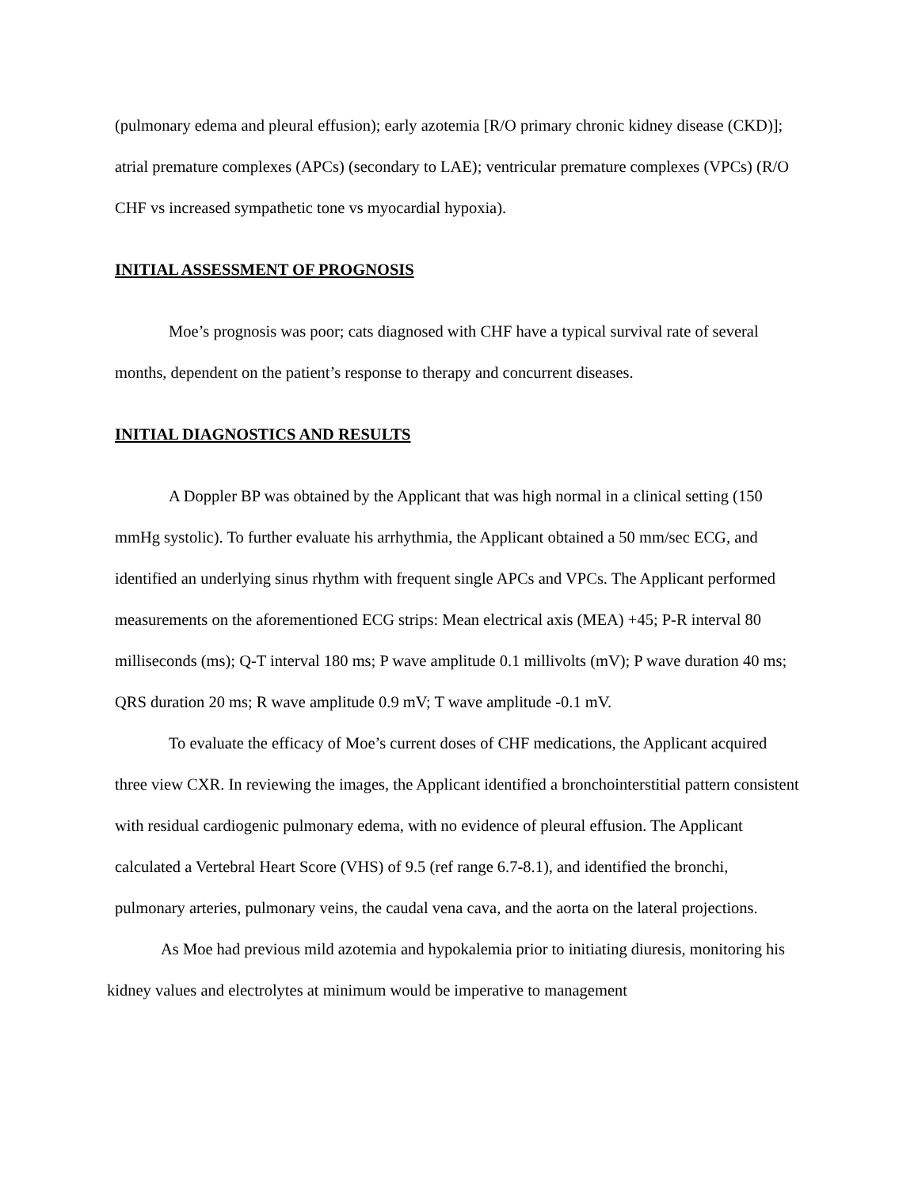(pulmonary edema and pleural effusion); early azotemia [R/O primary chronic kidney disease (CKD)]; atrial premature complexes (APCs) (secondary to LAE); ventricular premature complexes (VPCs) (R/O CHF vs increased sympathetic tone vs myocardial hypoxia).
INITIAL ASSESSMENT OF PROGNOSIS
Moe’s prognosis was poor; cats diagnosed with CHF have a typical survival rate of several months, dependent on the patient’s response to therapy and concurrent diseases.
INITIAL DIAGNOSTICS AND RESULTS
A Doppler BP was obtained by the Applicant that was high normal in a clinical setting (150 mmHg systolic). To further evaluate his arrhythmia, the Applicant obtained a 50 mm/sec ECG, and identified an underlying sinus rhythm with frequent single APCs and VPCs. The Applicant performed measurements on the aforementioned ECG strips: Mean electrical axis (MEA) +45; P-R interval 80 milliseconds (ms); Q-T interval 180 ms; P wave amplitude 0.1 millivolts (mV); P wave duration 40 ms; QRS duration 20 ms; R wave amplitude 0.9 mV; T wave amplitude -0.1 mV.
To evaluate the efficacy of Moe’s current doses of CHF medications, the Applicant acquired three view CXR. In reviewing the images, the Applicant identified a bronchointerstitial pattern consistent with residual cardiogenic pulmonary edema, with no evidence of pleural effusion. The Applicant calculated a Vertebral Heart Score (VHS) of 9.5 (ref range 6.7-8.1), and identified the bronchi, pulmonary arteries, pulmonary veins, the caudal vena cava, and the aorta on the lateral projections.
As Moe had previous mild azotemia and hypokalemia prior to initiating diuresis, monitoring his kidney values and electrolytes at minimum would be imperative to management